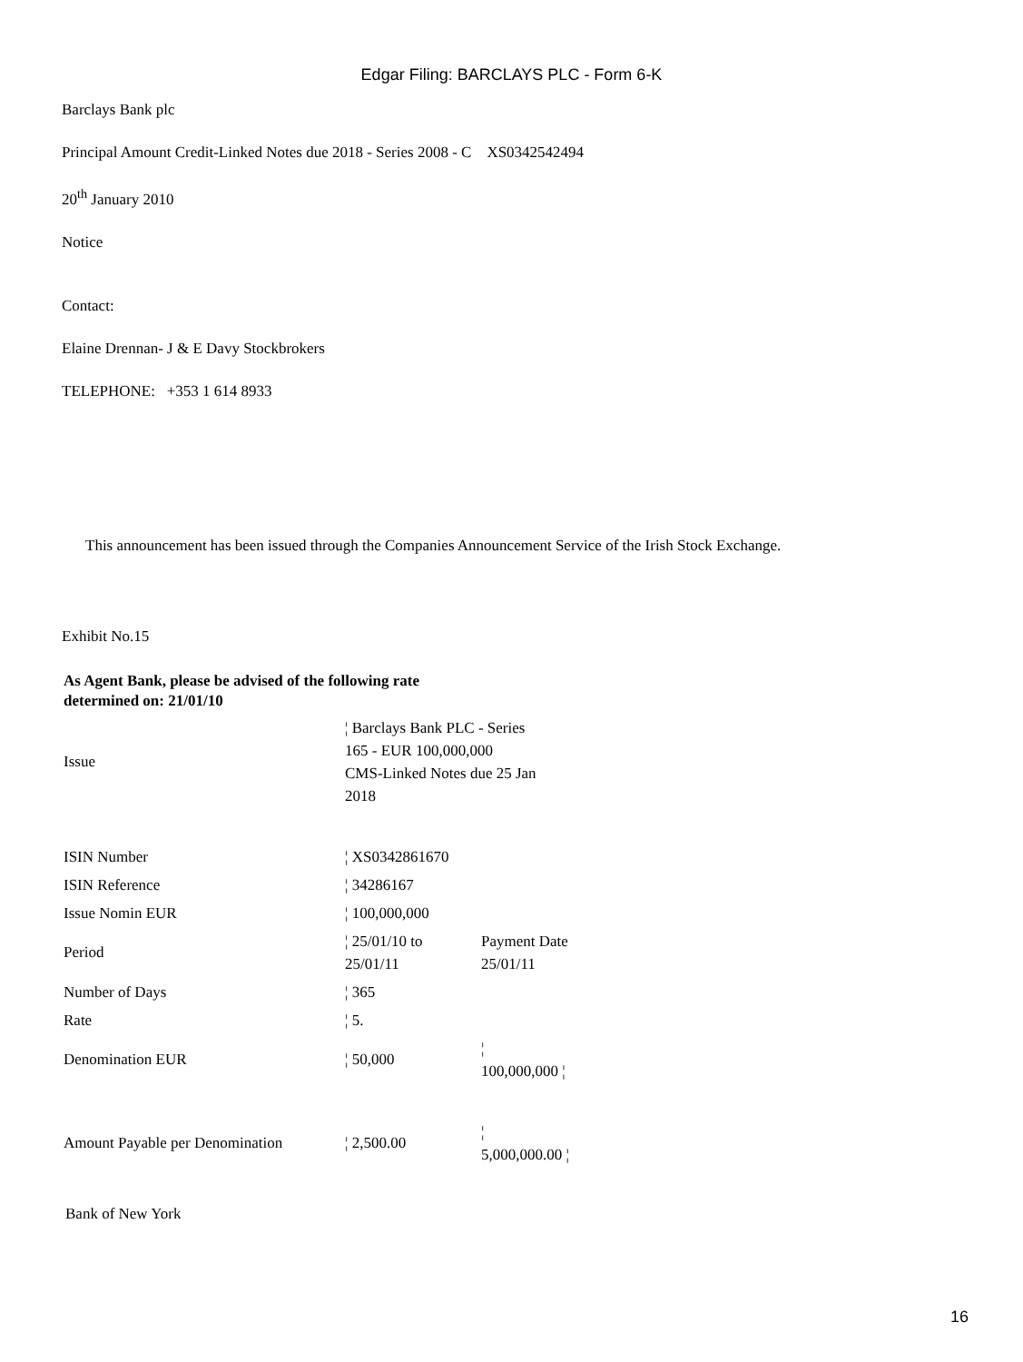Edgar Filing: BARCLAYS PLC - Form 6-K
Barclays Bank plc
Principal Amount Credit-Linked Notes due 2018 - Series 2008 - C XS0342542494
20<sup>th</sup> January 2010
Notice
Contact:
Elaine Drennan- J & E Davy Stockbrokers
TELEPHONE: +353 1 614 8933
This announcement has been issued through the Companies Announcement Service of the Irish Stock Exchange.
Exhibit No.15
| As Agent Bank, please be advised of the following rate determined on: 21/01/10 | | |
| Issue | ¦ Barclays Bank PLC - Series 165 - EUR 100,000,000 CMS-Linked Notes due 25 Jan 2018 | |
| ISIN Number | ¦ XS0342861670 | |
| ISIN Reference | ¦ 34286167 | |
| Issue Nomin EUR | ¦ 100,000,000 | |
| Period | ¦ 25/01/10 to 25/01/11 | Payment Date 25/01/11 |
| Number of Days | ¦ 365 | |
| Rate | ¦ 5. | |
| Denomination EUR | ¦ 50,000 | ¦ 100,000,000 ¦ |
| Amount Payable per Denomination | ¦ 2,500.00 | ¦ 5,000,000.00 ¦ |
Bank of New York
16